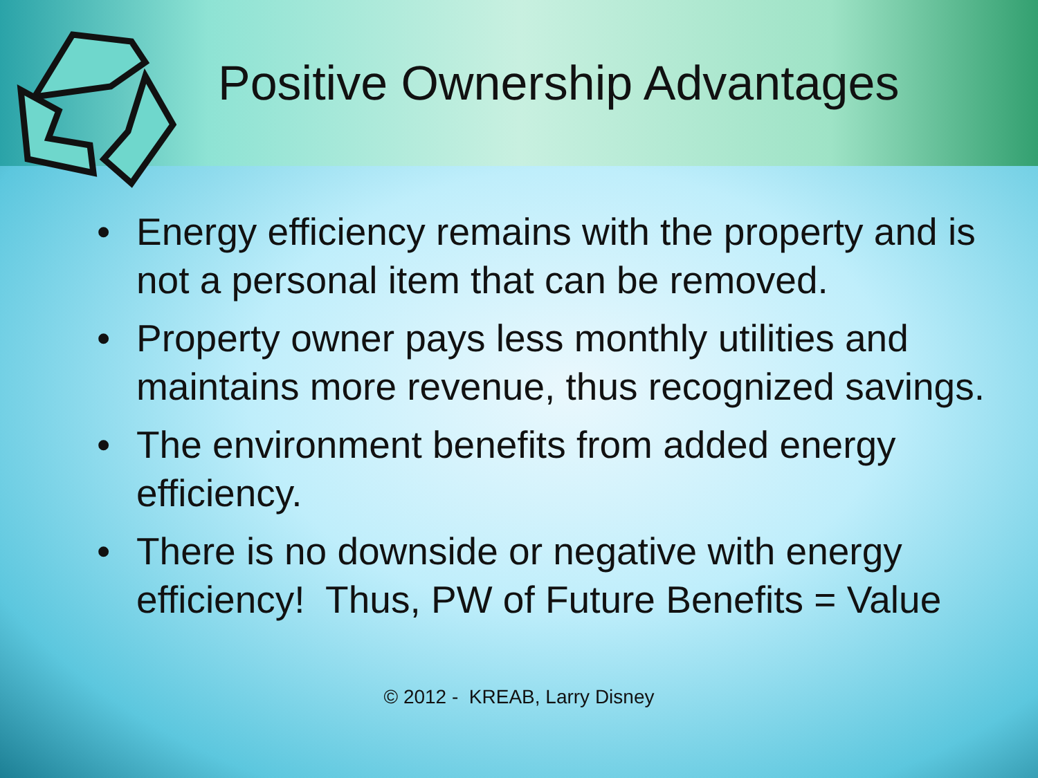Positive Ownership Advantages
• Energy efficiency remains with the property and is not a personal item that can be removed.
• Property owner pays less monthly utilities and maintains more revenue, thus recognized savings.
• The environment benefits from added energy efficiency.
• There is no downside or negative with energy efficiency! Thus, PW of Future Benefits = Value
© 2012 - KREAB, Larry Disney